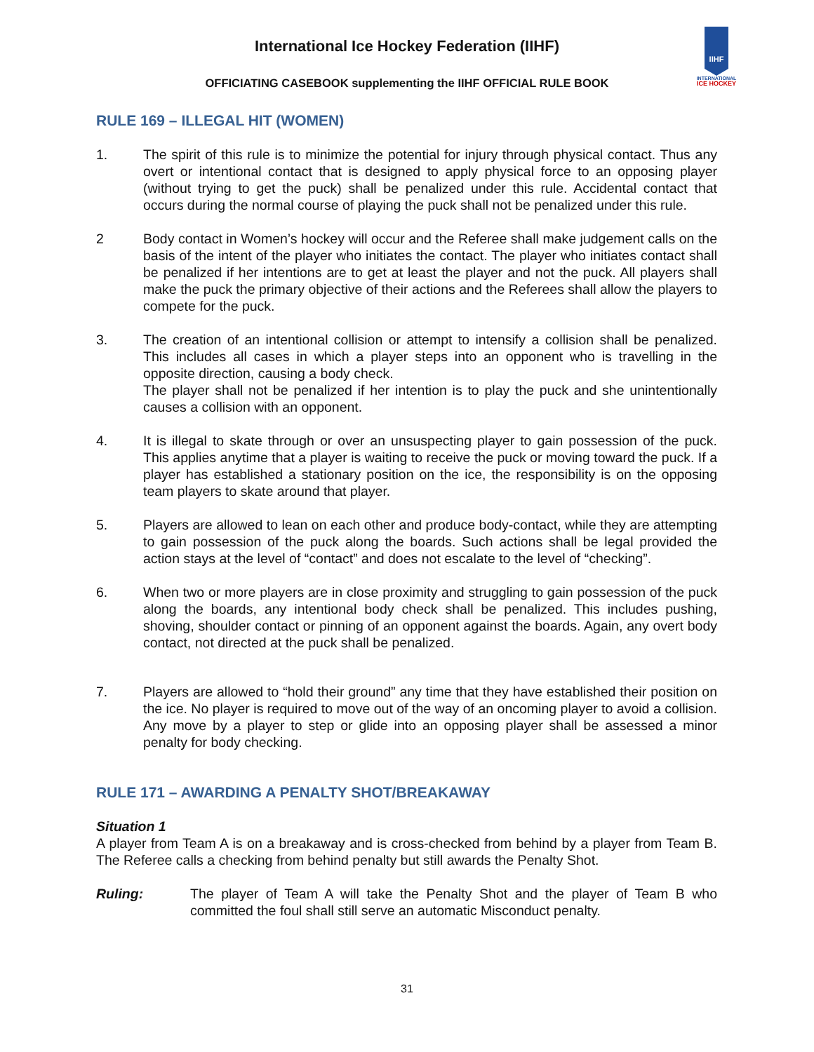International Ice Hockey Federation (IIHF)
OFFICIATING CASEBOOK supplementing the IIHF OFFICIAL RULE BOOK
IIHF
INTERNATIONAL
ICE HOCKEY
RULE 169 – ILLEGAL HIT (WOMEN)
1. The spirit of this rule is to minimize the potential for injury through physical contact. Thus any overt or intentional contact that is designed to apply physical force to an opposing player (without trying to get the puck) shall be penalized under this rule. Accidental contact that occurs during the normal course of playing the puck shall not be penalized under this rule.
2 Body contact in Women’s hockey will occur and the Referee shall make judgement calls on the basis of the intent of the player who initiates the contact. The player who initiates contact shall be penalized if her intentions are to get at least the player and not the puck. All players shall make the puck the primary objective of their actions and the Referees shall allow the players to compete for the puck.
3. The creation of an intentional collision or attempt to intensify a collision shall be penalized. This includes all cases in which a player steps into an opponent who is travelling in the opposite direction, causing a body check.
The player shall not be penalized if her intention is to play the puck and she unintentionally causes a collision with an opponent.
4. It is illegal to skate through or over an unsuspecting player to gain possession of the puck. This applies anytime that a player is waiting to receive the puck or moving toward the puck. If a player has established a stationary position on the ice, the responsibility is on the opposing team players to skate around that player.
5. Players are allowed to lean on each other and produce body-contact, while they are attempting to gain possession of the puck along the boards. Such actions shall be legal provided the action stays at the level of “contact” and does not escalate to the level of “checking”.
6. When two or more players are in close proximity and struggling to gain possession of the puck along the boards, any intentional body check shall be penalized. This includes pushing, shoving, shoulder contact or pinning of an opponent against the boards. Again, any overt body contact, not directed at the puck shall be penalized.
7. Players are allowed to “hold their ground” any time that they have established their position on the ice. No player is required to move out of the way of an oncoming player to avoid a collision. Any move by a player to step or glide into an opposing player shall be assessed a minor penalty for body checking.
RULE 171 – AWARDING A PENALTY SHOT/BREAKAWAY
Situation 1
A player from Team A is on a breakaway and is cross-checked from behind by a player from Team B. The Referee calls a checking from behind penalty but still awards the Penalty Shot.
Ruling: The player of Team A will take the Penalty Shot and the player of Team B who committed the foul shall still serve an automatic Misconduct penalty.
31